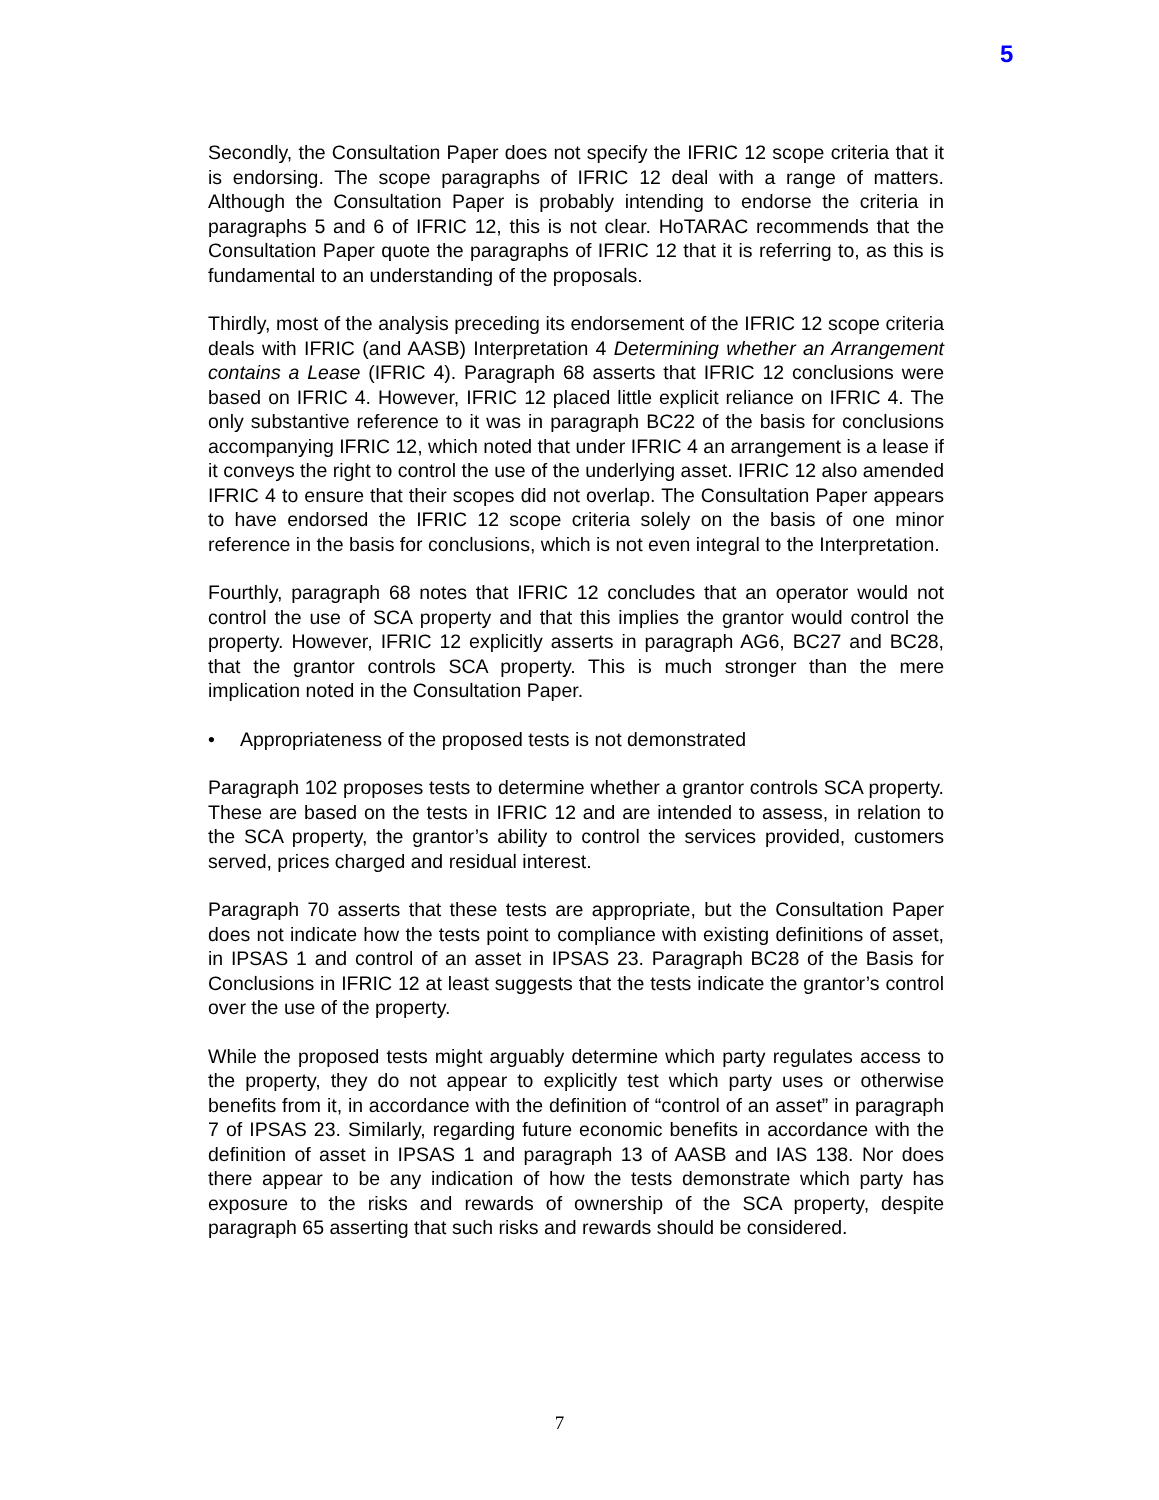5
Secondly, the Consultation Paper does not specify the IFRIC 12 scope criteria that it is endorsing. The scope paragraphs of IFRIC 12 deal with a range of matters. Although the Consultation Paper is probably intending to endorse the criteria in paragraphs 5 and 6 of IFRIC 12, this is not clear. HoTARAC recommends that the Consultation Paper quote the paragraphs of IFRIC 12 that it is referring to, as this is fundamental to an understanding of the proposals.
Thirdly, most of the analysis preceding its endorsement of the IFRIC 12 scope criteria deals with IFRIC (and AASB) Interpretation 4 Determining whether an Arrangement contains a Lease (IFRIC 4). Paragraph 68 asserts that IFRIC 12 conclusions were based on IFRIC 4. However, IFRIC 12 placed little explicit reliance on IFRIC 4. The only substantive reference to it was in paragraph BC22 of the basis for conclusions accompanying IFRIC 12, which noted that under IFRIC 4 an arrangement is a lease if it conveys the right to control the use of the underlying asset. IFRIC 12 also amended IFRIC 4 to ensure that their scopes did not overlap. The Consultation Paper appears to have endorsed the IFRIC 12 scope criteria solely on the basis of one minor reference in the basis for conclusions, which is not even integral to the Interpretation.
Fourthly, paragraph 68 notes that IFRIC 12 concludes that an operator would not control the use of SCA property and that this implies the grantor would control the property. However, IFRIC 12 explicitly asserts in paragraph AG6, BC27 and BC28, that the grantor controls SCA property. This is much stronger than the mere implication noted in the Consultation Paper.
• Appropriateness of the proposed tests is not demonstrated
Paragraph 102 proposes tests to determine whether a grantor controls SCA property. These are based on the tests in IFRIC 12 and are intended to assess, in relation to the SCA property, the grantor’s ability to control the services provided, customers served, prices charged and residual interest.
Paragraph 70 asserts that these tests are appropriate, but the Consultation Paper does not indicate how the tests point to compliance with existing definitions of asset, in IPSAS 1 and control of an asset in IPSAS 23. Paragraph BC28 of the Basis for Conclusions in IFRIC 12 at least suggests that the tests indicate the grantor’s control over the use of the property.
While the proposed tests might arguably determine which party regulates access to the property, they do not appear to explicitly test which party uses or otherwise benefits from it, in accordance with the definition of “control of an asset” in paragraph 7 of IPSAS 23. Similarly, regarding future economic benefits in accordance with the definition of asset in IPSAS 1 and paragraph 13 of AASB and IAS 138. Nor does there appear to be any indication of how the tests demonstrate which party has exposure to the risks and rewards of ownership of the SCA property, despite paragraph 65 asserting that such risks and rewards should be considered.
7